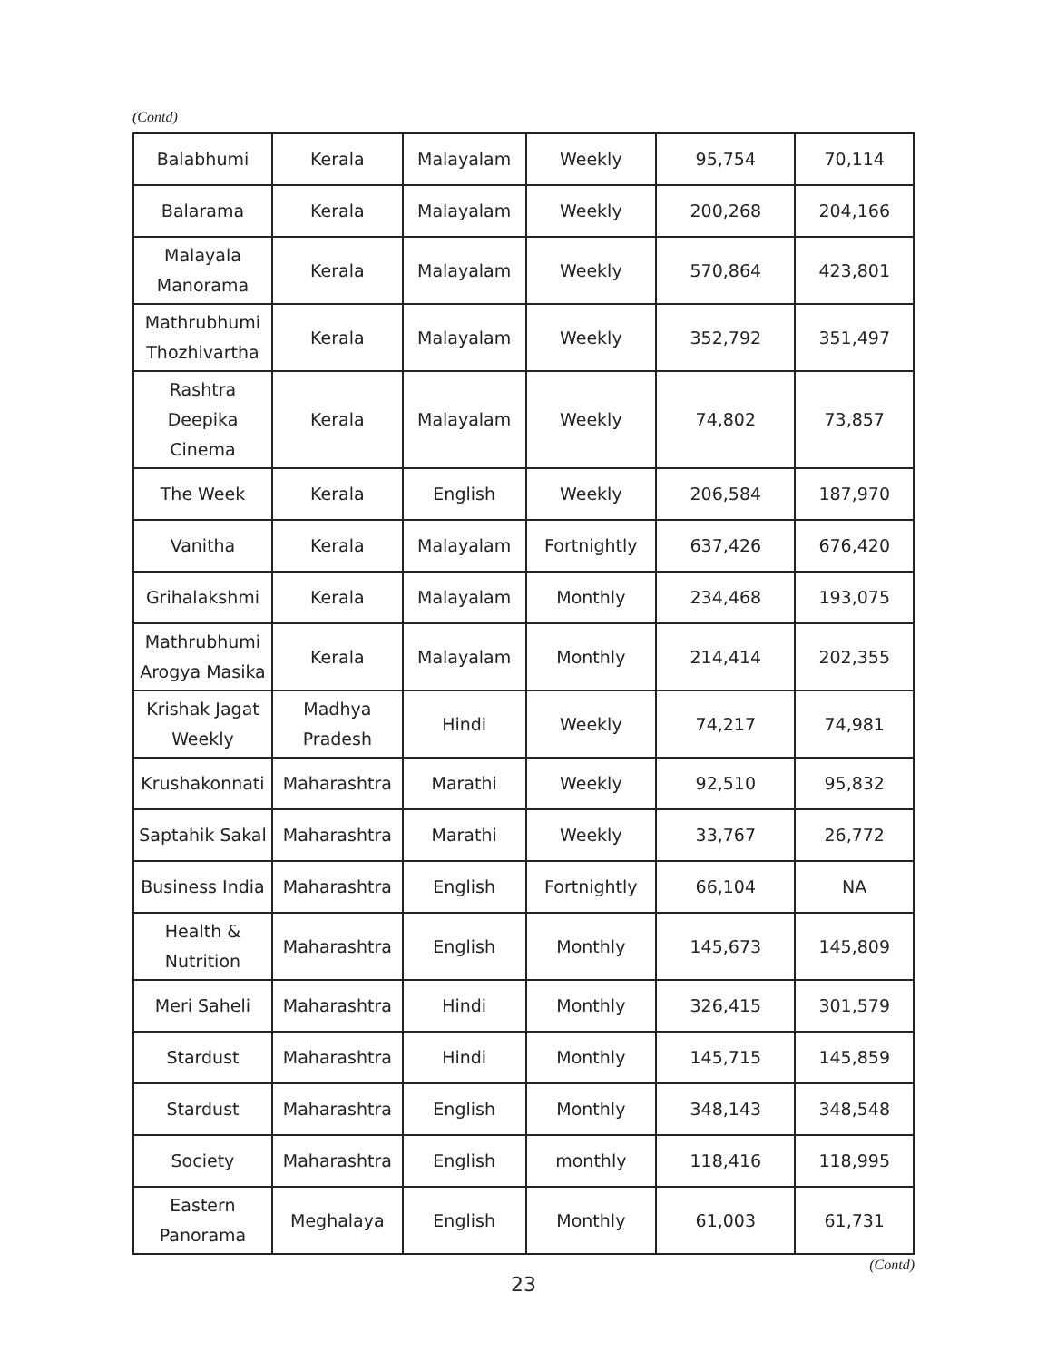(Contd)
| Balabhumi | Kerala | Malayalam | Weekly | 95,754 | 70,114 |
| Balarama | Kerala | Malayalam | Weekly | 200,268 | 204,166 |
| Malayala Manorama | Kerala | Malayalam | Weekly | 570,864 | 423,801 |
| Mathrubhumi Thozhivartha | Kerala | Malayalam | Weekly | 352,792 | 351,497 |
| Rashtra Deepika Cinema | Kerala | Malayalam | Weekly | 74,802 | 73,857 |
| The Week | Kerala | English | Weekly | 206,584 | 187,970 |
| Vanitha | Kerala | Malayalam | Fortnightly | 637,426 | 676,420 |
| Grihalakshmi | Kerala | Malayalam | Monthly | 234,468 | 193,075 |
| Mathrubhumi Arogya Masika | Kerala | Malayalam | Monthly | 214,414 | 202,355 |
| Krishak Jagat Weekly | Madhya Pradesh | Hindi | Weekly | 74,217 | 74,981 |
| Krushakonnati | Maharashtra | Marathi | Weekly | 92,510 | 95,832 |
| Saptahik Sakal | Maharashtra | Marathi | Weekly | 33,767 | 26,772 |
| Business India | Maharashtra | English | Fortnightly | 66,104 | NA |
| Health & Nutrition | Maharashtra | English | Monthly | 145,673 | 145,809 |
| Meri Saheli | Maharashtra | Hindi | Monthly | 326,415 | 301,579 |
| Stardust | Maharashtra | Hindi | Monthly | 145,715 | 145,859 |
| Stardust | Maharashtra | English | Monthly | 348,143 | 348,548 |
| Society | Maharashtra | English | monthly | 118,416 | 118,995 |
| Eastern Panorama | Meghalaya | English | Monthly | 61,003 | 61,731 |
(Contd)
23